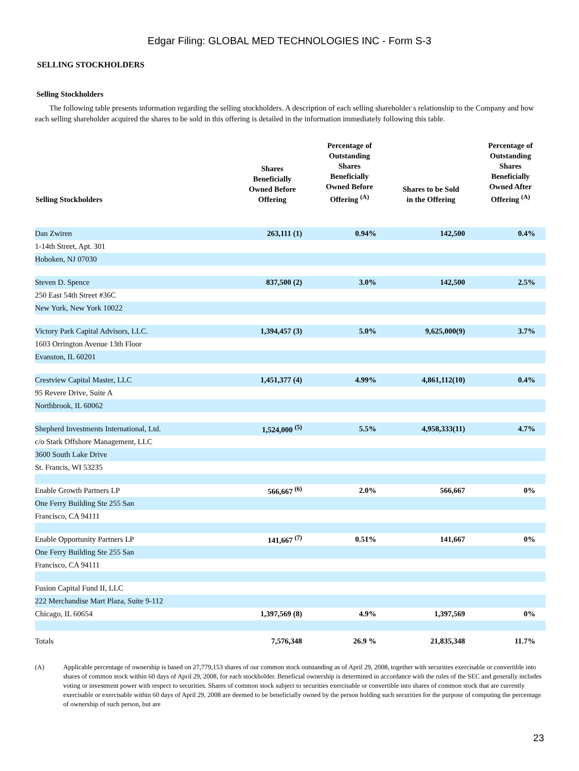Edgar Filing: GLOBAL MED TECHNOLOGIES INC - Form S-3
SELLING STOCKHOLDERS
Selling Stockholders
The following table presents information regarding the selling stockholders. A description of each selling shareholder s relationship to the Company and how each selling shareholder acquired the shares to be sold in this offering is detailed in the information immediately following this table.
| Selling Stockholders | Shares Beneficially Owned Before Offering | Percentage of Outstanding Shares Beneficially Owned Before Offering <sup>(A)</sup> | Shares to be Sold in the Offering | Percentage of Outstanding Shares Beneficially Owned After Offering <sup>(A)</sup> |
| --- | --- | --- | --- | --- |
| Dan Zwiren | 263,111 (1) | 0.94% | 142,500 | 0.4% |
| 1-14th Street, Apt. 301 | | | | |
| Hoboken, NJ 07030 | | | | |
| Steven D. Spence | 837,500 (2) | 3.0% | 142,500 | 2.5% |
| 250 East 54th Street #36C | | | | |
| New York, New York 10022 | | | | |
| Victory Park Capital Advisors, LLC. | 1,394,457 (3) | 5.0% | 9,625,000(9) | 3.7% |
| 1603 Orrington Avenue 13th Floor | | | | |
| Evanston, IL 60201 | | | | |
| Crestview Capital Master, LLC | 1,451,377 (4) | 4.99% | 4,861,112(10) | 0.4% |
| 95 Revere Drive, Suite A | | | | |
| Northbrook, IL 60062 | | | | |
| Shepherd Investments International, Ltd. | 1,524,000 <sup>(5)</sup> | 5.5% | 4,958,333(11) | 4.7% |
| c/o Stark Offshore Management, LLC | | | | |
| 3600 South Lake Drive | | | | |
| St. Francis, WI 53235 | | | | |
| Enable Growth Partners LP | 566,667 <sup>(6)</sup> | 2.0% | 566,667 | 0% |
| One Ferry Building Ste 255 San | | | | |
| Francisco, CA 94111 | | | | |
| Enable Opportunity Partners LP | 141,667 <sup>(7)</sup> | 0.51% | 141,667 | 0% |
| One Ferry Building Ste 255 San | | | | |
| Francisco, CA 94111 | | | | |
| Fusion Capital Fund II, LLC | | | | |
| 222 Merchandise Mart Plaza, Suite 9-112 | | | | |
| Chicago, IL 60654 | 1,397,569 (8) | 4.9% | 1,397,569 | 0% |
| Totals | 7,576,348 | 26.9 % | 21,835,348 | 11.7% |
(A) Applicable percentage of ownership is based on 27,779,153 shares of our common stock outstanding as of April 29, 2008, together with securities exercisable or convertible into shares of common stock within 60 days of April 29, 2008, for each stockholder. Beneficial ownership is determined in accordance with the rules of the SEC and generally includes voting or investment power with respect to securities. Shares of common stock subject to securities exercisable or convertible into shares of common stock that are currently exercisable or exercisable within 60 days of April 29, 2008 are deemed to be beneficially owned by the person holding such securities for the purpose of computing the percentage of ownership of such person, but are
23